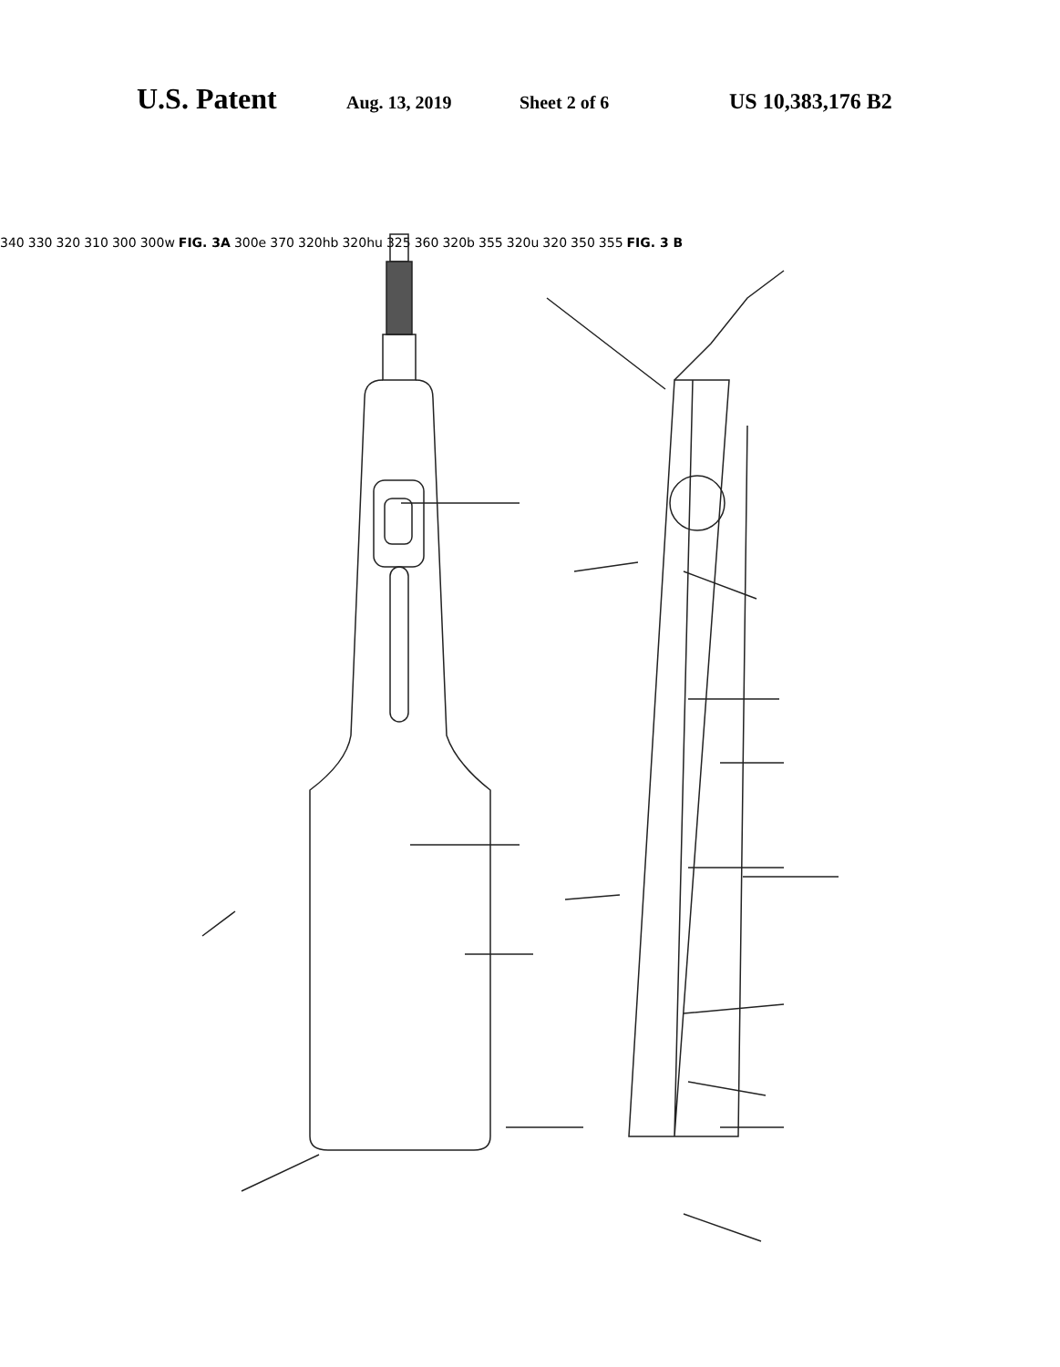U.S. Patent Aug. 13, 2019 Sheet 2 of 6 US 10,383,176 B2
340 330 320 310 300 300w FIG. 3A 300e 370 320hb 320hu 325 360 320b 355 320u 320 350 355 FIG. 3 B